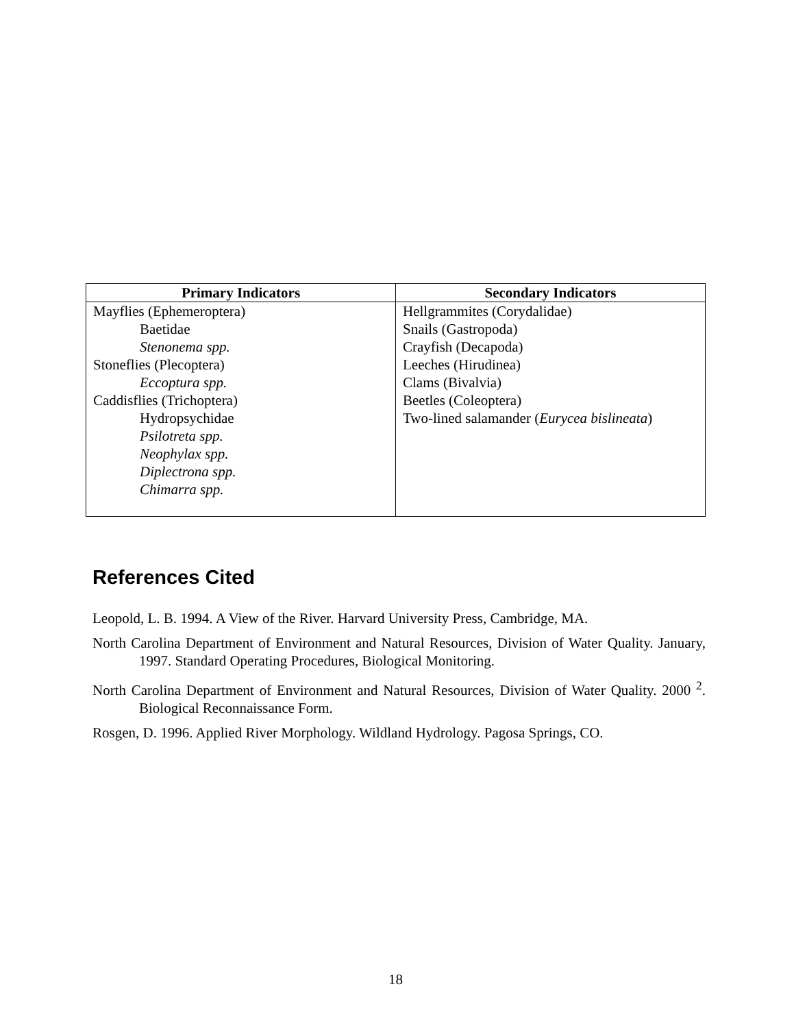| Primary Indicators | Secondary Indicators |
| --- | --- |
| Mayflies (Ephemeroptera) Baetidae Stenonema spp. Stoneflies (Plecoptera) Eccoptura spp. Caddisflies (Trichoptera) Hydropsychidae Psilotreta spp. Neophylax spp. Diplectrona spp. Chimarra spp. | Hellgrammites (Corydalidae) Snails (Gastropoda) Crayfish (Decapoda) Leeches (Hirudinea) Clams (Bivalvia) Beetles (Coleoptera) Two-lined salamander ( Eurycea bislineata ) |
References Cited
Leopold, L. B. 1994. A View of the River. Harvard University Press, Cambridge, MA.
North Carolina Department of Environment and Natural Resources, Division of Water Quality. January, 1997. Standard Operating Procedures, Biological Monitoring.
North Carolina Department of Environment and Natural Resources, Division of Water Quality. 2000 <sup>2</sup>. Biological Reconnaissance Form.
Rosgen, D. 1996. Applied River Morphology. Wildland Hydrology. Pagosa Springs, CO.
18